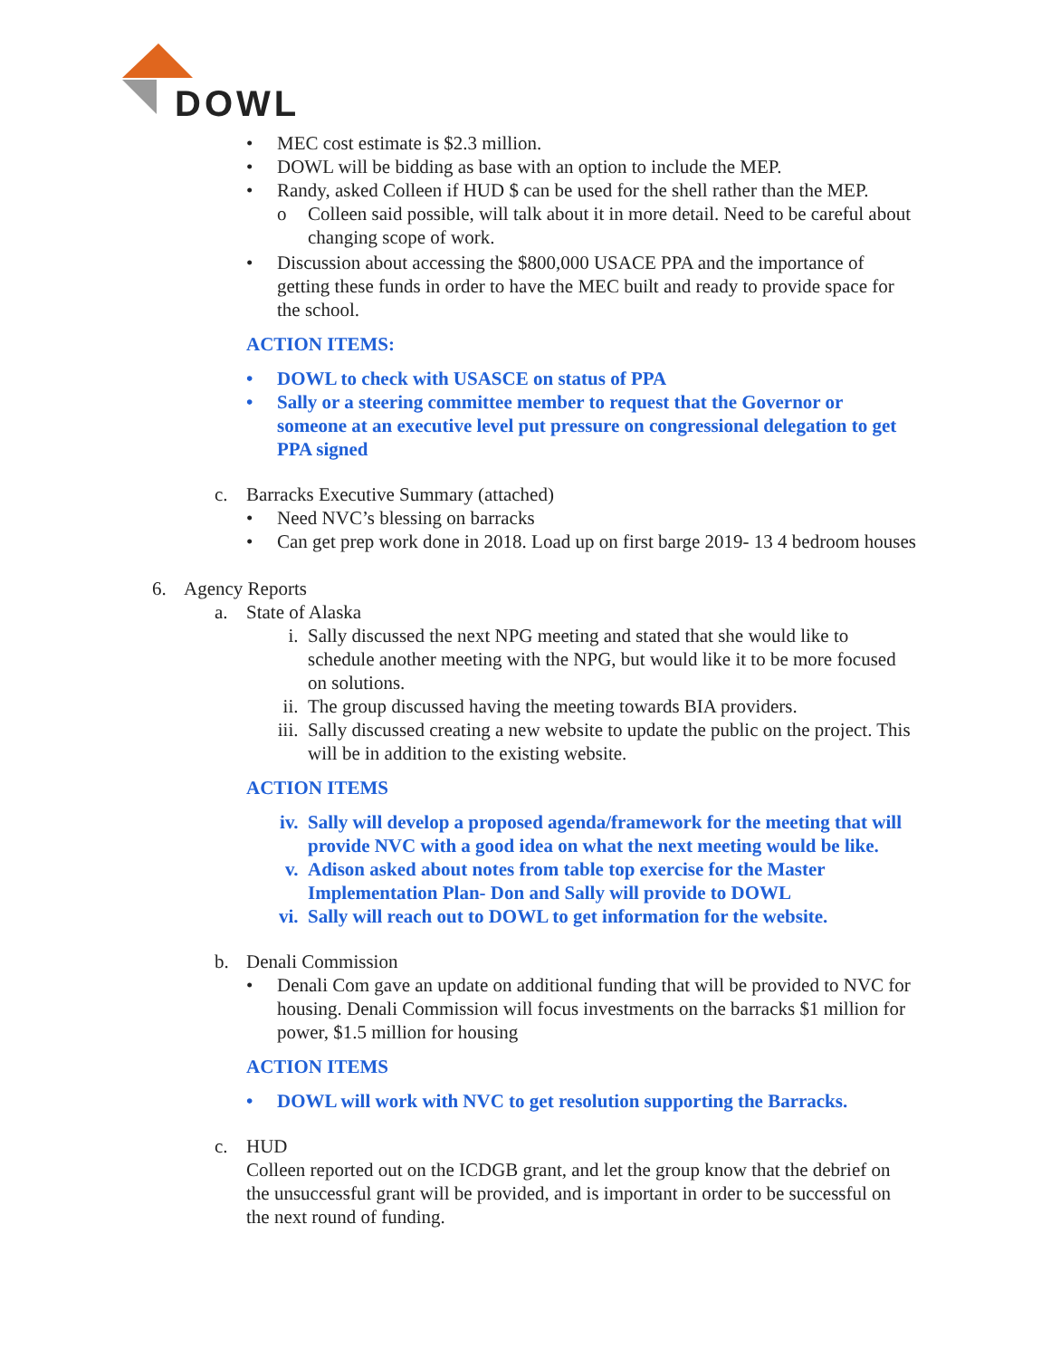DOWL
• MEC cost estimate is $2.3 million.
• DOWL will be bidding as base with an option to include the MEP.
• Randy, asked Colleen if HUD $ can be used for the shell rather than the MEP.
o Colleen said possible, will talk about it in more detail. Need to be careful about changing scope of work.
• Discussion about accessing the $800,000 USACE PPA and the importance of getting these funds in order to have the MEC built and ready to provide space for the school.
ACTION ITEMS:
• DOWL to check with USASCE on status of PPA
• Sally or a steering committee member to request that the Governor or someone at an executive level put pressure on congressional delegation to get PPA signed
c. Barracks Executive Summary (attached)
• Need NVC’s blessing on barracks
• Can get prep work done in 2018. Load up on first barge 2019- 13 4 bedroom houses
6. Agency Reports
a. State of Alaska
i. Sally discussed the next NPG meeting and stated that she would like to schedule another meeting with the NPG, but would like it to be more focused on solutions.
ii. The group discussed having the meeting towards BIA providers.
iii. Sally discussed creating a new website to update the public on the project. This will be in addition to the existing website.
ACTION ITEMS
iv. Sally will develop a proposed agenda/framework for the meeting that will provide NVC with a good idea on what the next meeting would be like.
v. Adison asked about notes from table top exercise for the Master Implementation Plan- Don and Sally will provide to DOWL
vi. Sally will reach out to DOWL to get information for the website.
b. Denali Commission
• Denali Com gave an update on additional funding that will be provided to NVC for housing. Denali Commission will focus investments on the barracks $1 million for power, $1.5 million for housing
ACTION ITEMS
• DOWL will work with NVC to get resolution supporting the Barracks.
c. HUD
Colleen reported out on the ICDGB grant, and let the group know that the debrief on the unsuccessful grant will be provided, and is important in order to be successful on the next round of funding.